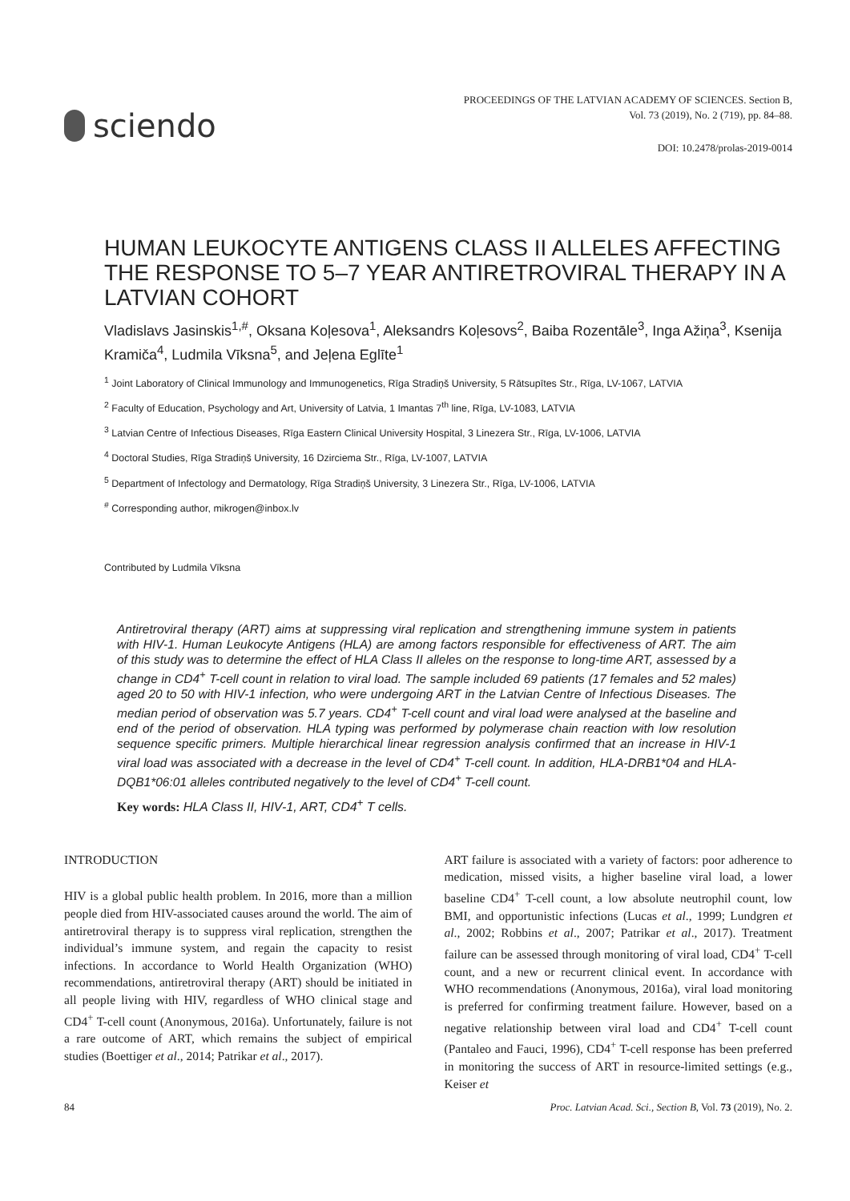sciendo
PROCEEDINGS OF THE LATVIAN ACADEMY OF SCIENCES. Section B,
Vol. 73 (2019), No. 2 (719), pp. 84–88.
DOI: 10.2478/prolas-2019-0014
HUMAN LEUKOCYTE ANTIGENS CLASS II ALLELES AFFECTING THE RESPONSE TO 5–7 YEAR ANTIRETROVIRAL THERAPY IN A LATVIAN COHORT
Vladislavs Jasinskis<sup>1,#</sup>, Oksana Koļesova<sup>1</sup>, Aleksandrs Koļesovs<sup>2</sup>, Baiba Rozentāle<sup>3</sup>, Inga Ažiņa<sup>3</sup>, Ksenija Kramiča<sup>4</sup>, Ludmila Vīksna<sup>5</sup>, and Jeļena Eglīte<sup>1</sup>
<sup>1</sup> Joint Laboratory of Clinical Immunology and Immunogenetics, Rīga Stradiņš University, 5 Rātsupītes Str., Rīga, LV-1067, LATVIA
<sup>2</sup> Faculty of Education, Psychology and Art, University of Latvia, 1 Imantas 7<sup>th</sup> line, Rīga, LV-1083, LATVIA
<sup>3</sup> Latvian Centre of Infectious Diseases, Rīga Eastern Clinical University Hospital, 3 Linezera Str., Rīga, LV-1006, LATVIA
<sup>4</sup> Doctoral Studies, Rīga Stradiņš University, 16 Dzirciema Str., Rīga, LV-1007, LATVIA
<sup>5</sup> Department of Infectology and Dermatology, Rīga Stradiņš University, 3 Linezera Str., Rīga, LV-1006, LATVIA
<sup>#</sup> Corresponding author, mikrogen@inbox.lv
Contributed by Ludmila Vīksna
Antiretroviral therapy (ART) aims at suppressing viral replication and strengthening immune system in patients with HIV-1. Human Leukocyte Antigens (HLA) are among factors responsible for effectiveness of ART. The aim of this study was to determine the effect of HLA Class II alleles on the response to long-time ART, assessed by a change in CD4<sup>+</sup> T-cell count in relation to viral load. The sample included 69 patients (17 females and 52 males) aged 20 to 50 with HIV-1 infection, who were undergoing ART in the Latvian Centre of Infectious Diseases. The median period of observation was 5.7 years. CD4<sup>+</sup> T-cell count and viral load were analysed at the baseline and end of the period of observation. HLA typing was performed by polymerase chain reaction with low resolution sequence specific primers. Multiple hierarchical linear regression analysis confirmed that an increase in HIV-1 viral load was associated with a decrease in the level of CD4<sup>+</sup> T-cell count. In addition, HLA-DRB1*04 and HLA-DQB1*06:01 alleles contributed negatively to the level of CD4<sup>+</sup> T-cell count.
Key words: HLA Class II, HIV-1, ART, CD4<sup>+</sup> T cells.
INTRODUCTION
HIV is a global public health problem. In 2016, more than a million people died from HIV-associated causes around the world. The aim of antiretroviral therapy is to suppress viral replication, strengthen the individual’s immune system, and regain the capacity to resist infections. In accordance to World Health Organization (WHO) recommendations, antiretroviral therapy (ART) should be initiated in all people living with HIV, regardless of WHO clinical stage and CD4<sup>+</sup> T-cell count (Anonymous, 2016a). Unfortunately, failure is not a rare outcome of ART, which remains the subject of empirical studies (Boettiger et al., 2014; Patrikar et al., 2017).
ART failure is associated with a variety of factors: poor adherence to medication, missed visits, a higher baseline viral load, a lower baseline CD4<sup>+</sup> T-cell count, a low absolute neutrophil count, low BMI, and opportunistic infections (Lucas et al., 1999; Lundgren et al., 2002; Robbins et al., 2007; Patrikar et al., 2017). Treatment failure can be assessed through monitoring of viral load, CD4<sup>+</sup> T-cell count, and a new or recurrent clinical event. In accordance with WHO recommendations (Anonymous, 2016a), viral load monitoring is preferred for confirming treatment failure. However, based on a negative relationship between viral load and CD4<sup>+</sup> T-cell count (Pantaleo and Fauci, 1996), CD4<sup>+</sup> T-cell response has been preferred in monitoring the success of ART in resource-limited settings (e.g., Keiser et
84 Proc. Latvian Acad. Sci., Section B, Vol. 73 (2019), No. 2.